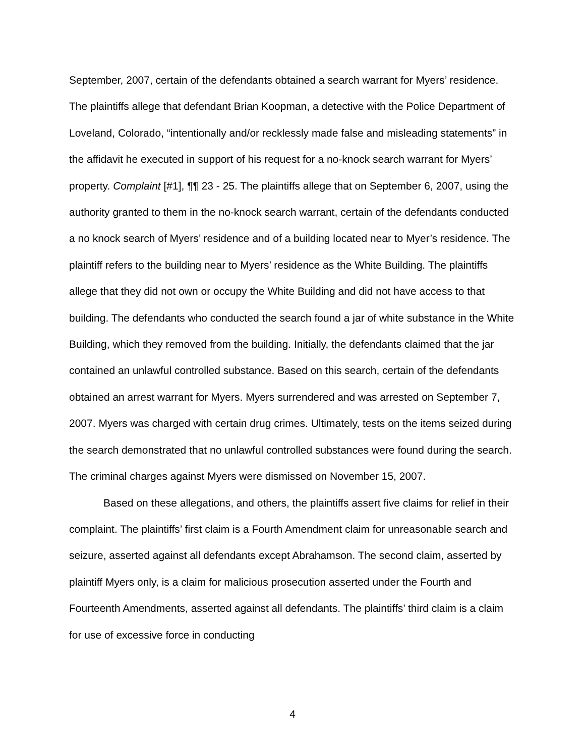September, 2007, certain of the defendants obtained a search warrant for Myers’ residence. The plaintiffs allege that defendant Brian Koopman, a detective with the Police Department of Loveland, Colorado, “intentionally and/or recklessly made false and misleading statements” in the affidavit he executed in support of his request for a no-knock search warrant for Myers’ property. Complaint [#1], ¶¶ 23 - 25. The plaintiffs allege that on September 6, 2007, using the authority granted to them in the no-knock search warrant, certain of the defendants conducted a no knock search of Myers’ residence and of a building located near to Myer’s residence. The plaintiff refers to the building near to Myers’ residence as the White Building. The plaintiffs allege that they did not own or occupy the White Building and did not have access to that building. The defendants who conducted the search found a jar of white substance in the White Building, which they removed from the building. Initially, the defendants claimed that the jar contained an unlawful controlled substance. Based on this search, certain of the defendants obtained an arrest warrant for Myers. Myers surrendered and was arrested on September 7, 2007. Myers was charged with certain drug crimes. Ultimately, tests on the items seized during the search demonstrated that no unlawful controlled substances were found during the search. The criminal charges against Myers were dismissed on November 15, 2007.
Based on these allegations, and others, the plaintiffs assert five claims for relief in their complaint. The plaintiffs’ first claim is a Fourth Amendment claim for unreasonable search and seizure, asserted against all defendants except Abrahamson. The second claim, asserted by plaintiff Myers only, is a claim for malicious prosecution asserted under the Fourth and Fourteenth Amendments, asserted against all defendants. The plaintiffs’ third claim is a claim for use of excessive force in conducting
4